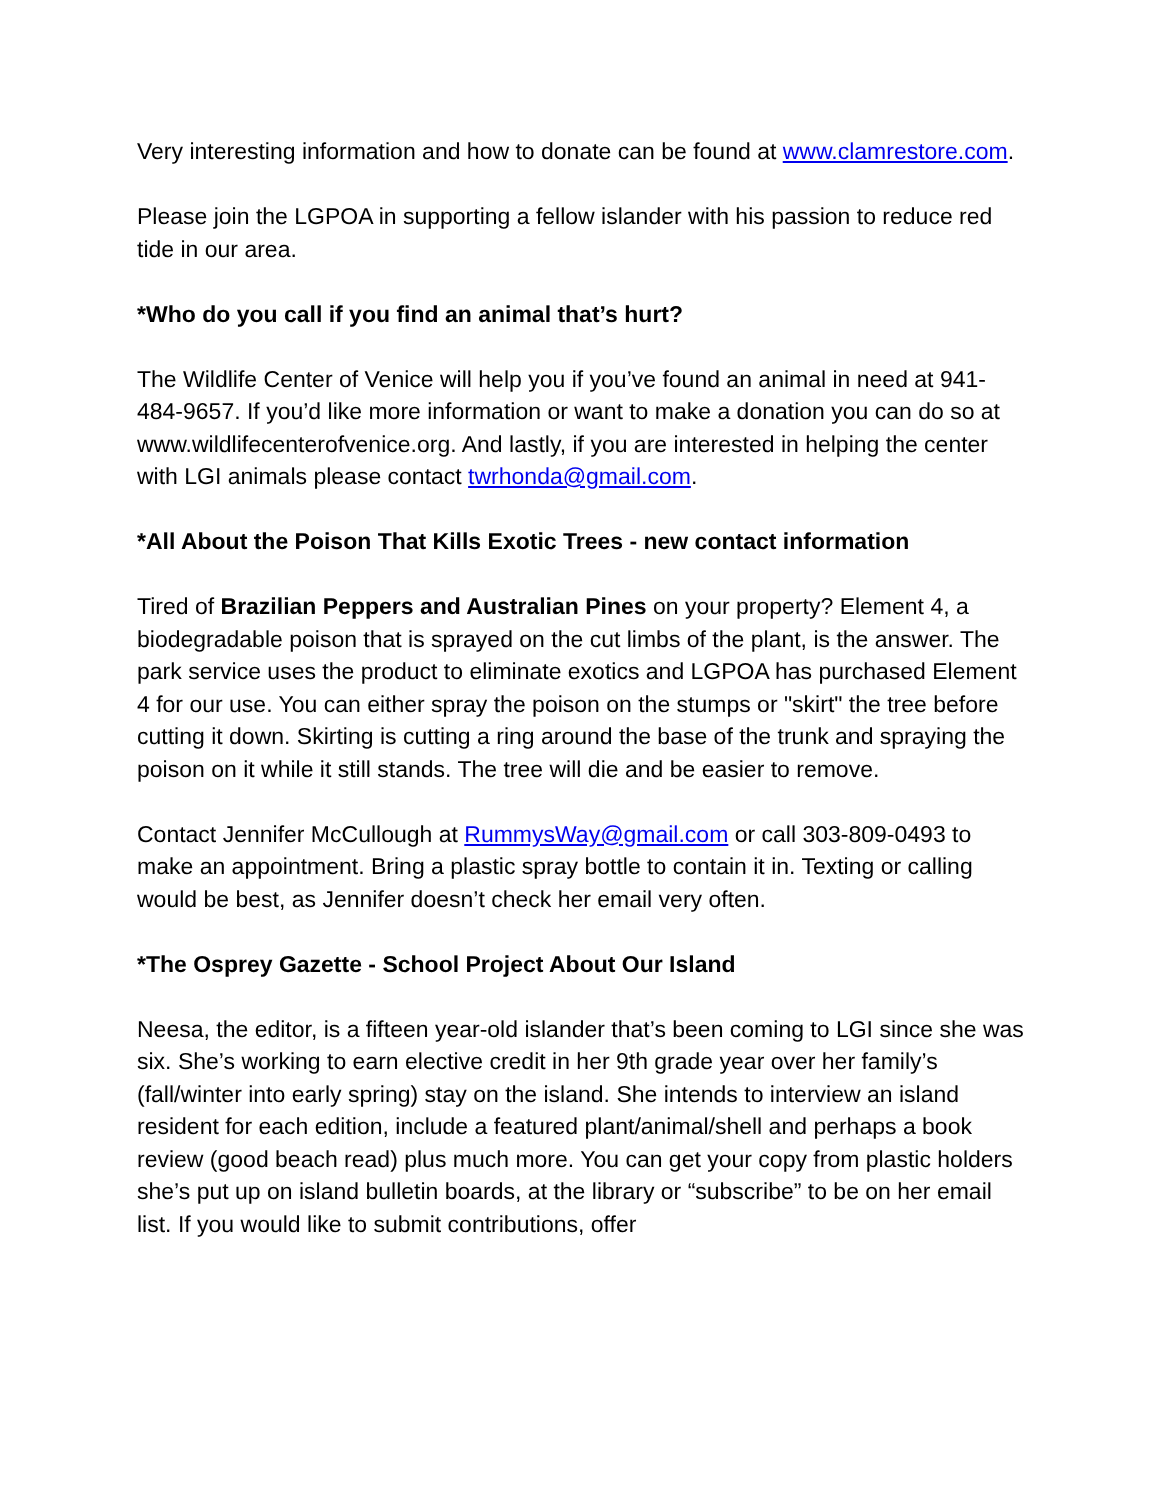Very interesting information and how to donate can be found at www.clamrestore.com.
Please join the LGPOA in supporting a fellow islander with his passion to reduce red tide in our area.
*Who do you call if you find an animal that’s hurt?
The Wildlife Center of Venice will help you if you’ve found an animal in need at 941-484-9657. If you’d like more information or want to make a donation you can do so at www.wildlifecenterofvenice.org. And lastly, if you are interested in helping the center with LGI animals please contact twrhonda@gmail.com.
*All About the Poison That Kills Exotic Trees - new contact information
Tired of Brazilian Peppers and Australian Pines on your property? Element 4, a biodegradable poison that is sprayed on the cut limbs of the plant, is the answer. The park service uses the product to eliminate exotics and LGPOA has purchased Element 4 for our use. You can either spray the poison on the stumps or "skirt" the tree before cutting it down. Skirting is cutting a ring around the base of the trunk and spraying the poison on it while it still stands. The tree will die and be easier to remove.
Contact Jennifer McCullough at RummysWay@gmail.com or call 303-809-0493 to make an appointment. Bring a plastic spray bottle to contain it in. Texting or calling would be best, as Jennifer doesn’t check her email very often.
*The Osprey Gazette - School Project About Our Island
Neesa, the editor, is a fifteen year-old islander that’s been coming to LGI since she was six. She’s working to earn elective credit in her 9th grade year over her family’s (fall/winter into early spring) stay on the island. She intends to interview an island resident for each edition, include a featured plant/animal/shell and perhaps a book review (good beach read) plus much more. You can get your copy from plastic holders she’s put up on island bulletin boards, at the library or “subscribe” to be on her email list. If you would like to submit contributions, offer